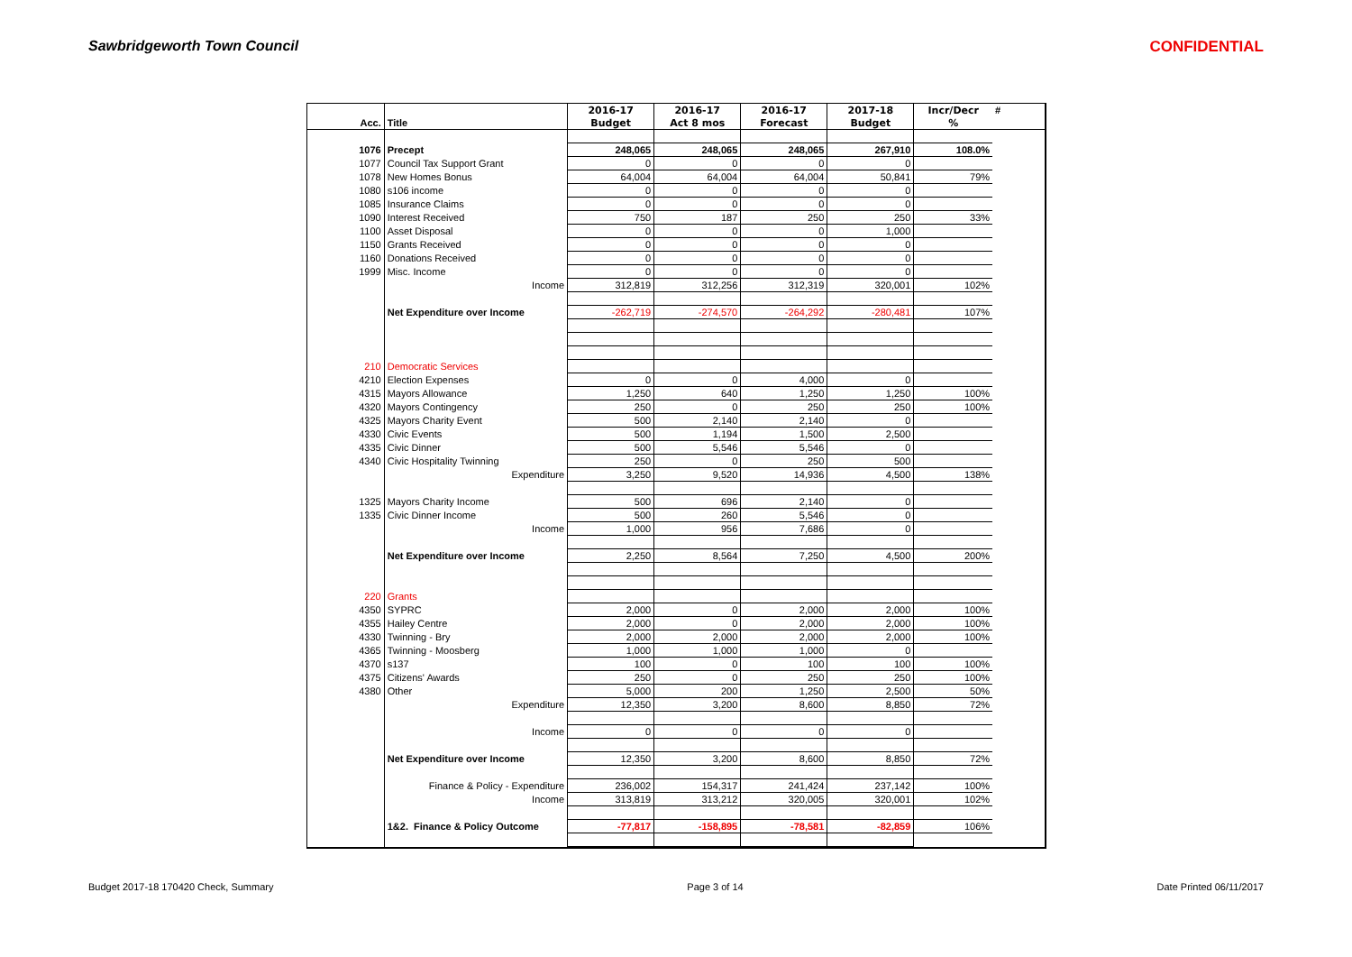Sawbridgeworth Town Council CONFIDENTIAL
| | | 2016-17 | 2016-17 | 2016-17 | 2017-18 | Incr/Decr | # |
| Acc. | Title | Budget | Act 8 mos | Forecast | Budget | % | |
| 1076 | Precept | 248,065 | 248,065 | 248,065 | 267,910 | 108.0% | |
| 1077 | Council Tax Support Grant | 0 | 0 | 0 | 0 | | |
| 1078 | New Homes Bonus | 64,004 | 64,004 | 64,004 | 50,841 | 79% | |
| 1080 | s106 income | 0 | 0 | 0 | 0 | | |
| 1085 | Insurance Claims | 0 | 0 | 0 | 0 | | |
| 1090 | Interest Received | 750 | 187 | 250 | 250 | 33% | |
| 1100 | Asset Disposal | 0 | 0 | 0 | 1,000 | | |
| 1150 | Grants Received | 0 | 0 | 0 | 0 | | |
| 1160 | Donations Received | 0 | 0 | 0 | 0 | | |
| 1999 | Misc. Income | 0 | 0 | 0 | 0 | | |
| | Income | 312,819 | 312,256 | 312,319 | 320,001 | 102% | |
| | Net Expenditure over Income | -262,719 | -274,570 | -264,292 | -280,481 | 107% | |
| 210 | Democratic Services | | | | | | |
| 4210 | Election Expenses | 0 | 0 | 4,000 | 0 | | |
| 4315 | Mayors Allowance | 1,250 | 640 | 1,250 | 1,250 | 100% | |
| 4320 | Mayors Contingency | 250 | 0 | 250 | 250 | 100% | |
| 4325 | Mayors Charity Event | 500 | 2,140 | 2,140 | 0 | | |
| 4330 | Civic Events | 500 | 1,194 | 1,500 | 2,500 | | |
| 4335 | Civic Dinner | 500 | 5,546 | 5,546 | 0 | | |
| 4340 | Civic Hospitality Twinning | 250 | 0 | 250 | 500 | | |
| | Expenditure | 3,250 | 9,520 | 14,936 | 4,500 | 138% | |
| 1325 | Mayors Charity Income | 500 | 696 | 2,140 | 0 | | |
| 1335 | Civic Dinner Income | 500 | 260 | 5,546 | 0 | | |
| | Income | 1,000 | 956 | 7,686 | 0 | | |
| | Net Expenditure over Income | 2,250 | 8,564 | 7,250 | 4,500 | 200% | |
| 220 | Grants | | | | | | |
| 4350 | SYPRC | 2,000 | 0 | 2,000 | 2,000 | 100% | |
| 4355 | Hailey Centre | 2,000 | 0 | 2,000 | 2,000 | 100% | |
| 4330 | Twinning - Bry | 2,000 | 2,000 | 2,000 | 2,000 | 100% | |
| 4365 | Twinning - Moosberg | 1,000 | 1,000 | 1,000 | 0 | | |
| 4370 | s137 | 100 | 0 | 100 | 100 | 100% | |
| 4375 | Citizens' Awards | 250 | 0 | 250 | 250 | 100% | |
| 4380 | Other | 5,000 | 200 | 1,250 | 2,500 | 50% | |
| | Expenditure | 12,350 | 3,200 | 8,600 | 8,850 | 72% | |
| | Income | 0 | 0 | 0 | 0 | | |
| | Net Expenditure over Income | 12,350 | 3,200 | 8,600 | 8,850 | 72% | |
| | Finance & Policy - Expenditure | 236,002 | 154,317 | 241,424 | 237,142 | 100% | |
| | Income | 313,819 | 313,212 | 320,005 | 320,001 | 102% | |
| | 1&2. Finance & Policy Outcome | -77,817 | -158,895 | -78,581 | -82,859 | 106% | |
Budget 2017-18 170420 Check, Summary Page 3 of 14 Date Printed 06/11/2017